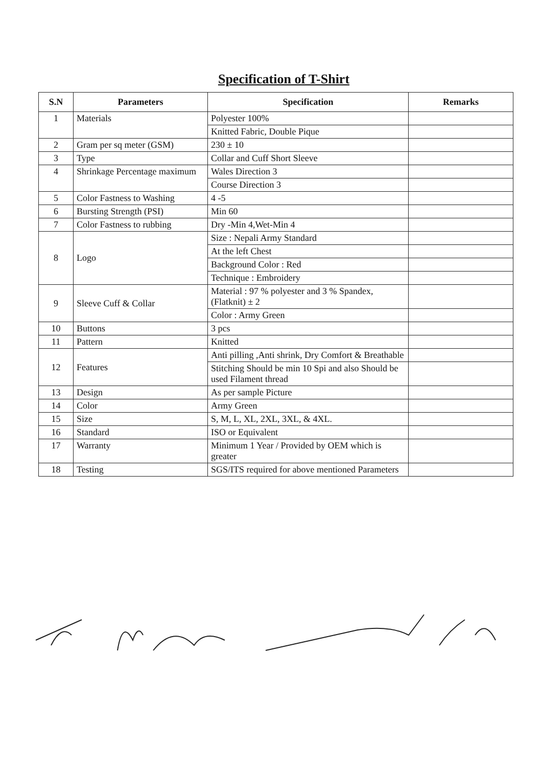Specification of T-Shirt
| S.N | Parameters | Specification | Remarks |
| --- | --- | --- | --- |
| 1 | Materials | Polyester 100% | |
| | | Knitted Fabric, Double Pique | |
| 2 | Gram per sq meter (GSM) | 230 ± 10 | |
| 3 | Type | Collar and Cuff Short Sleeve | |
| 4 | Shrinkage Percentage maximum | Wales Direction 3 | |
| | | Course Direction 3 | |
| 5 | Color Fastness to Washing | 4 -5 | |
| 6 | Bursting Strength (PSI) | Min 60 | |
| 7 | Color Fastness to rubbing | Dry -Min 4,Wet-Min 4 | |
| 8 | Logo | Size : Nepali Army Standard | |
| | | At the left Chest | |
| | | Background Color : Red | |
| | | Technique : Embroidery | |
| 9 | Sleeve Cuff & Collar | Material : 97 % polyester and 3 % Spandex, (Flatknit) ± 2 | |
| | | Color : Army Green | |
| 10 | Buttons | 3 pcs | |
| 11 | Pattern | Knitted | |
| 12 | Features | Anti pilling ,Anti shrink, Dry Comfort & Breathable | |
| | | Stitching Should be min 10 Spi and also Should be used Filament thread | |
| 13 | Design | As per sample Picture | |
| 14 | Color | Army Green | |
| 15 | Size | S, M, L, XL, 2XL, 3XL, & 4XL. | |
| 16 | Standard | ISO or Equivalent | |
| 17 | Warranty | Minimum 1 Year / Provided by OEM which is greater | |
| 18 | Testing | SGS/ITS required for above mentioned Parameters | |